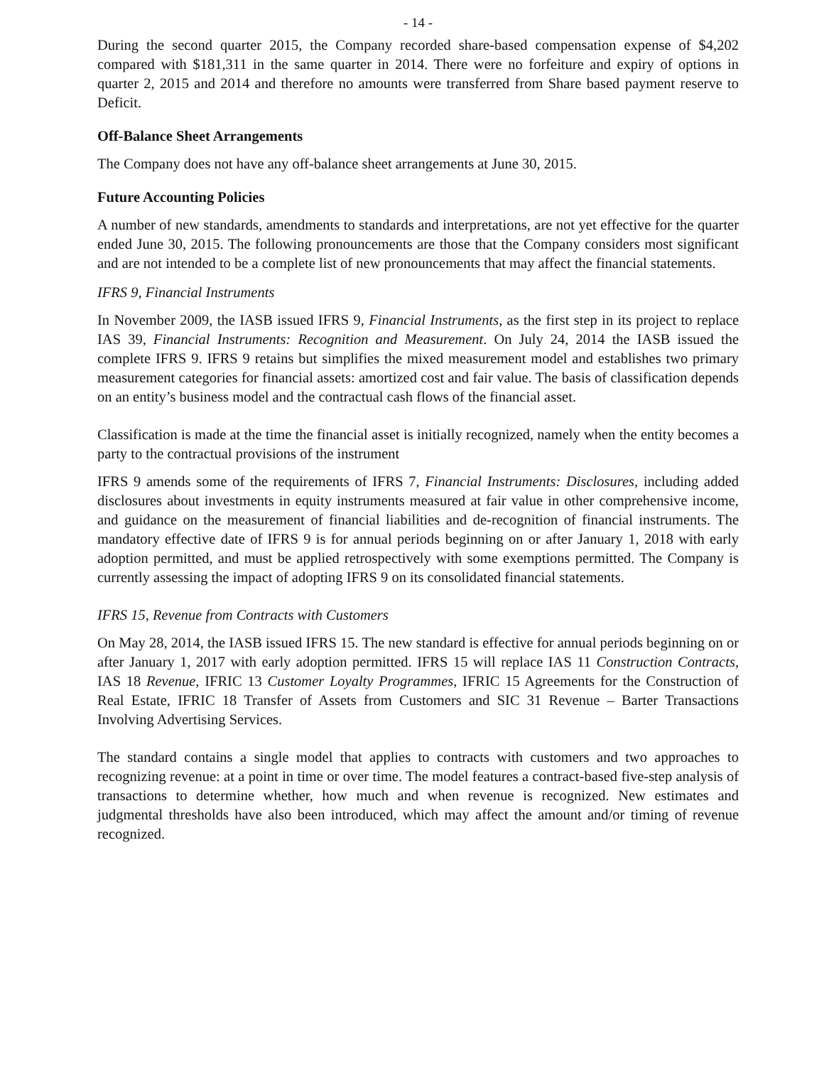- 14 -
During the second quarter 2015, the Company recorded share-based compensation expense of $4,202 compared with $181,311 in the same quarter in 2014. There were no forfeiture and expiry of options in quarter 2, 2015 and 2014 and therefore no amounts were transferred from Share based payment reserve to Deficit.
Off-Balance Sheet Arrangements
The Company does not have any off-balance sheet arrangements at June 30, 2015.
Future Accounting Policies
A number of new standards, amendments to standards and interpretations, are not yet effective for the quarter ended June 30, 2015. The following pronouncements are those that the Company considers most significant and are not intended to be a complete list of new pronouncements that may affect the financial statements.
IFRS 9, Financial Instruments
In November 2009, the IASB issued IFRS 9, Financial Instruments, as the first step in its project to replace IAS 39, Financial Instruments: Recognition and Measurement. On July 24, 2014 the IASB issued the complete IFRS 9. IFRS 9 retains but simplifies the mixed measurement model and establishes two primary measurement categories for financial assets: amortized cost and fair value. The basis of classification depends on an entity’s business model and the contractual cash flows of the financial asset.
Classification is made at the time the financial asset is initially recognized, namely when the entity becomes a party to the contractual provisions of the instrument
IFRS 9 amends some of the requirements of IFRS 7, Financial Instruments: Disclosures, including added disclosures about investments in equity instruments measured at fair value in other comprehensive income, and guidance on the measurement of financial liabilities and de-recognition of financial instruments. The mandatory effective date of IFRS 9 is for annual periods beginning on or after January 1, 2018 with early adoption permitted, and must be applied retrospectively with some exemptions permitted. The Company is currently assessing the impact of adopting IFRS 9 on its consolidated financial statements.
IFRS 15, Revenue from Contracts with Customers
On May 28, 2014, the IASB issued IFRS 15. The new standard is effective for annual periods beginning on or after January 1, 2017 with early adoption permitted. IFRS 15 will replace IAS 11 Construction Contracts, IAS 18 Revenue, IFRIC 13 Customer Loyalty Programmes, IFRIC 15 Agreements for the Construction of Real Estate, IFRIC 18 Transfer of Assets from Customers and SIC 31 Revenue – Barter Transactions Involving Advertising Services.
The standard contains a single model that applies to contracts with customers and two approaches to recognizing revenue: at a point in time or over time. The model features a contract-based five-step analysis of transactions to determine whether, how much and when revenue is recognized. New estimates and judgmental thresholds have also been introduced, which may affect the amount and/or timing of revenue recognized.